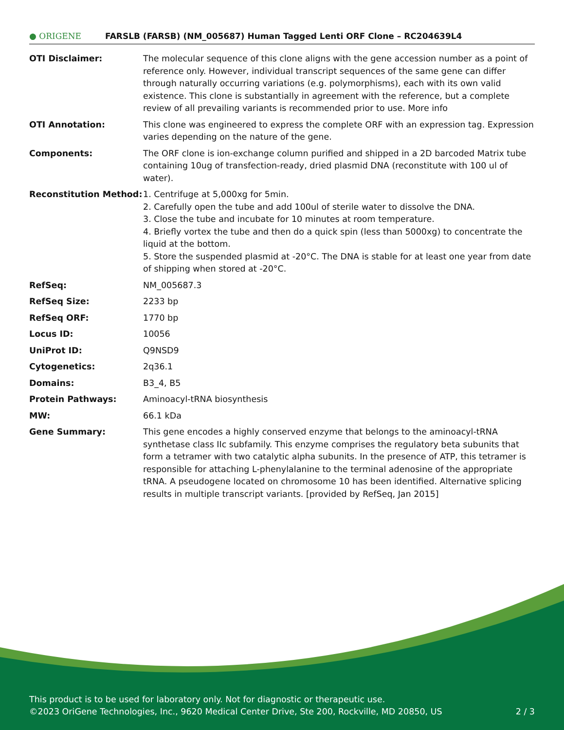● ORIGENE
FARSLB (FARSB) (NM_005687) Human Tagged Lenti ORF Clone – RC204639L4
| OTI Disclaimer: | The molecular sequence of this clone aligns with the gene accession number as a point of reference only. However, individual transcript sequences of the same gene can differ through naturally occurring variations (e.g. polymorphisms), each with its own valid existence. This clone is substantially in agreement with the reference, but a complete review of all prevailing variants is recommended prior to use. More info |
| OTI Annotation: | This clone was engineered to express the complete ORF with an expression tag. Expression varies depending on the nature of the gene. |
| Components: | The ORF clone is ion-exchange column purified and shipped in a 2D barcoded Matrix tube containing 10ug of transfection-ready, dried plasmid DNA (reconstitute with 100 ul of water). |
| Reconstitution Method: | 1. Centrifuge at 5,000xg for 5min. 2. Carefully open the tube and add 100ul of sterile water to dissolve the DNA. 3. Close the tube and incubate for 10 minutes at room temperature. 4. Briefly vortex the tube and then do a quick spin (less than 5000xg) to concentrate the liquid at the bottom. 5. Store the suspended plasmid at -20°C. The DNA is stable for at least one year from date of shipping when stored at -20°C. |
| RefSeq: | NM_005687.3 |
| RefSeq Size: | 2233 bp |
| RefSeq ORF: | 1770 bp |
| Locus ID: | 10056 |
| UniProt ID: | Q9NSD9 |
| Cytogenetics: | 2q36.1 |
| Domains: | B3_4, B5 |
| Protein Pathways: | Aminoacyl-tRNA biosynthesis |
| MW: | 66.1 kDa |
| Gene Summary: | This gene encodes a highly conserved enzyme that belongs to the aminoacyl-tRNA synthetase class IIc subfamily. This enzyme comprises the regulatory beta subunits that form a tetramer with two catalytic alpha subunits. In the presence of ATP, this tetramer is responsible for attaching L-phenylalanine to the terminal adenosine of the appropriate tRNA. A pseudogene located on chromosome 10 has been identified. Alternative splicing results in multiple transcript variants. [provided by RefSeq, Jan 2015] |
This product is to be used for laboratory only. Not for diagnostic or therapeutic use.
©2023 OriGene Technologies, Inc., 9620 Medical Center Drive, Ste 200, Rockville, MD 20850, US 2 / 3